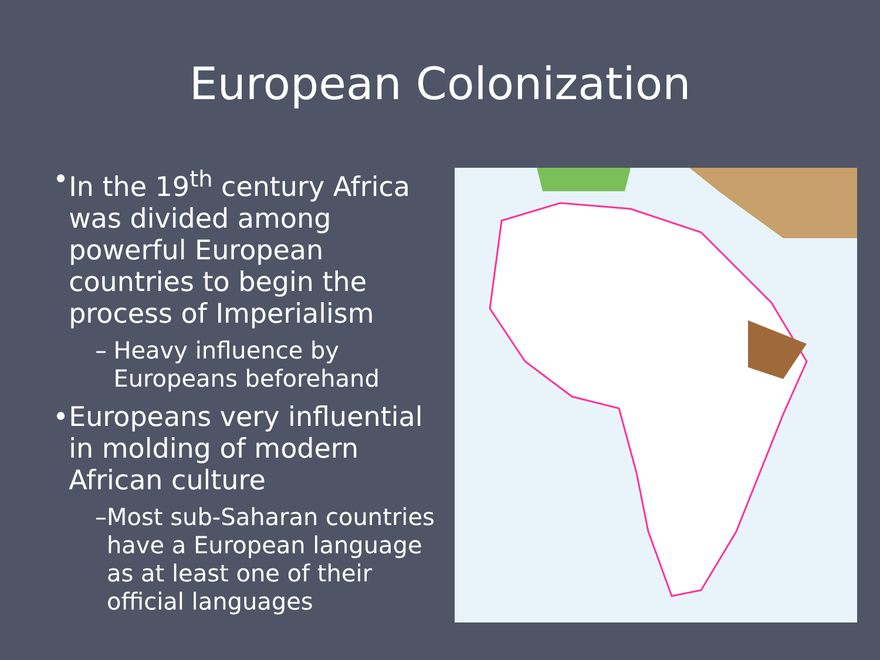European Colonization
• In the 19<sup>th</sup> century Africa was divided among powerful European countries to begin the process of Imperialism
– Heavy influence by Europeans beforehand
• Europeans very influential in molding of modern African culture
– Most sub-Saharan countries have a European language as at least one of their official languages